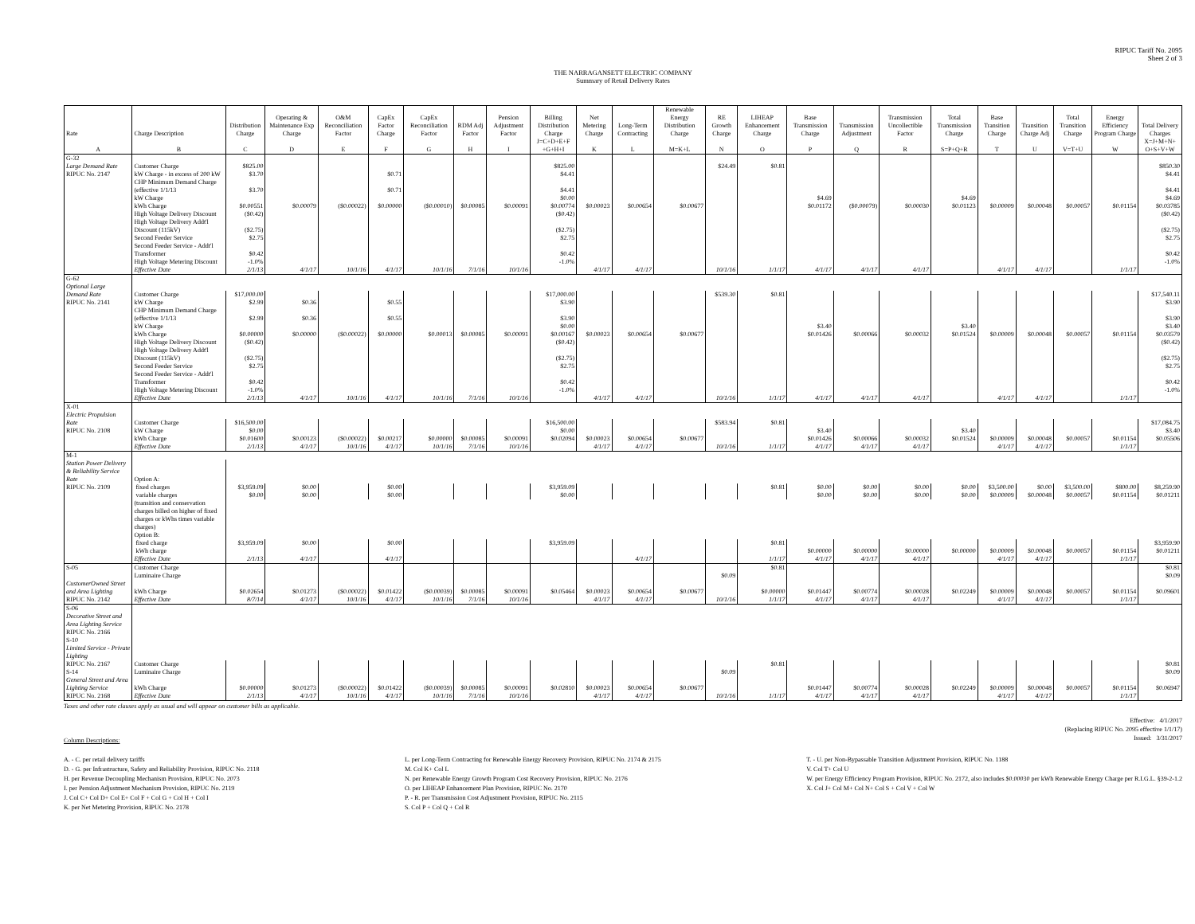RIPUC Tariff No. 2095
Sheet 2 of 3
THE NARRAGANSETT ELECTRIC COMPANY
Summary of Retail Delivery Rates
| Rate | Charge Description | Distribution Charge | Operating & Maintenance Exp Charge | O&M Reconciliation Factor | CapEx Factor Charge | CapEx Reconciliation Factor | RDM Adj Factor | Pension Adjustment Factor | Billing Distribution Charge | Net Metering Charge | Long-Term Contracting | Renewable Energy Distribution Charge | RE Growth Charge | LIHEAP Enhancement Charge | Base Transmission Charge | Transmission Adjustment | Transmission Uncollectible Factor | Total Transmission Charge | Base Transition Charge | Transition Charge Adj | Total Transition Charge | Energy Efficiency Program Charge | Total Delivery Charges |
| --- | --- | --- | --- | --- | --- | --- | --- | --- | --- | --- | --- | --- | --- | --- | --- | --- | --- | --- | --- | --- | --- | --- | --- |
| A | B | C | D | E | F | G | H | I | J=C+D+E+F +G+H+I | K | L | M=K+L | N | O | P | Q | R | S=P+Q+R | T | U | V=T+U | W | X=J+M+N+ O+S+V+W |
| G-32 | | | | | | | | | | | | | | | | | | | | | | | |
| Large Demand Rate | Customer Charge | $825.00 | | | | | | | $825.00 | | | | $24.49 | $0.81 | | | | | | | | | $850.30 |
| RIPUC No. 2147 | kW Charge - in excess of 200 kW | $3.70 | | | $0.71 | | | | $4.41 | | | | | | | | | | | | | | $4.41 |
| | CHP Minimum Demand Charge (effective 1/1/13 | $3.70 | | | $0.71 | | | | $4.41 | | | | | | | | | | | | | | $4.41 |
| | kW Charge | | | | | | | | $0.00 | | | | | | $4.69 | | | $4.69 | | | | | $4.69 |
| | kWh Charge | $0.00551 | $0.00079 | ($0.00022) | $0.00000 | ($0.00010) | $0.00085 | $0.00091 | $0.00774 | $0.00023 | $0.00654 | $0.00677 | | | $0.01172 | ($0.00079) | $0.00030 | $0.01123 | $0.00009 | $0.00048 | $0.00057 | $0.01154 | $0.03785 |
| | High Voltage Delivery Discount | ($0.42) | | | | | | | ($0.42) | | | | | | | | | | | | | | ($0.42) |
| | High Voltage Delivery Addt'l Discount (115kV) | ($2.75) | | | | | | | ($2.75) | | | | | | | | | | | | | | ($2.75) |
| | Second Feeder Service | $2.75 | | | | | | | $2.75 | | | | | | | | | | | | | | $2.75 |
| | Second Feeder Service - Addt'l Transformer | $0.42 | | | | | | | $0.42 | | | | | | | | | | | | | | $0.42 |
| | High Voltage Metering Discount | -1.0% | | | | | | | -1.0% | | | | | | | | | | | | | | -1.0% |
| | Effective Date | 2/1/13 | 4/1/17 | 10/1/16 | 4/1/17 | 10/1/16 | 7/1/16 | 10/1/16 | | 4/1/17 | 4/1/17 | | 10/1/16 | 1/1/17 | 4/1/17 | 4/1/17 | 4/1/17 | | 4/1/17 | 4/1/17 | | 1/1/17 | |
| G-62 | | | | | | | | | | | | | | | | | | | | | | | |
| Optional Large | | | | | | | | | | | | | | | | | | | | | | | |
| Demand Rate | Customer Charge | $17,000.00 | | | | | | | $17,000.00 | | | | $539.30 | $0.81 | | | | | | | | | $17,540.11 |
| RIPUC No. 2141 | kW Charge | $2.99 | $0.36 | | $0.55 | | | | $3.90 | | | | | | | | | | | | | | $3.90 |
| | CHP Minimum Demand Charge (effective 1/1/13 | $2.99 | $0.36 | | $0.55 | | | | $3.90 | | | | | | | | | | | | | | $3.90 |
| | kW Charge | | | | | | | | $0.00 | | | | | | $3.40 | | | $3.40 | | | | | $3.40 |
| | kWh Charge | $0.00000 | $0.00000 | ($0.00022) | $0.00000 | $0.00013 | $0.00085 | $0.00091 | $0.00167 | $0.00023 | $0.00654 | $0.00677 | | | $0.01426 | $0.00066 | $0.00032 | $0.01524 | $0.00009 | $0.00048 | $0.00057 | $0.01154 | $0.03579 |
| | High Voltage Delivery Discount | ($0.42) | | | | | | | ($0.42) | | | | | | | | | | | | | | ($0.42) |
| | High Voltage Delivery Addt'l Discount (115kV) | ($2.75) | | | | | | | ($2.75) | | | | | | | | | | | | | | ($2.75) |
| | Second Feeder Service | $2.75 | | | | | | | $2.75 | | | | | | | | | | | | | | $2.75 |
| | Second Feeder Service - Addt'l Transformer | $0.42 | | | | | | | $0.42 | | | | | | | | | | | | | | $0.42 |
| | High Voltage Metering Discount | -1.0% | | | | | | | -1.0% | | | | | | | | | | | | | | -1.0% |
| | Effective Date | 2/1/13 | 4/1/17 | 10/1/16 | 4/1/17 | 10/1/16 | 7/1/16 | 10/1/16 | | 4/1/17 | 4/1/17 | | 10/1/16 | 1/1/17 | 4/1/17 | 4/1/17 | 4/1/17 | | 4/1/17 | 4/1/17 | | 1/1/17 | |
| X-01 | | | | | | | | | | | | | | | | | | | | | | | |
| Electric Propulsion | | | | | | | | | | | | | | | | | | | | | | | |
| Rate | Customer Charge | $16,500.00 | | | | | | | $16,500.00 | | | | $583.94 | $0.81 | | | | | | | | | $17,084.75 |
| RIPUC No. 2108 | kW Charge | $0.00 | | | | | | | $0.00 | | | | | | $3.40 | | | $3.40 | | | | | $3.40 |
| | kWh Charge | $0.01600 | $0.00123 | ($0.00022) | $0.00217 | $0.00000 | $0.00085 | $0.00091 | $0.02094 | $0.00023 | $0.00654 | $0.00677 | | | $0.01426 | $0.00066 | $0.00032 | $0.01524 | $0.00009 | $0.00048 | $0.00057 | $0.01154 | $0.05506 |
| | Effective Date | 2/1/13 | 4/1/17 | 10/1/16 | 4/1/17 | 10/1/16 | 7/1/16 | 10/1/16 | | 4/1/17 | 4/1/17 | | 10/1/16 | 1/1/17 | 4/1/17 | 4/1/17 | 4/1/17 | | 4/1/17 | 4/1/17 | | 1/1/17 | |
| M-1 | | | | | | | | | | | | | | | | | | | | | | | |
| Station Power Delivery & Reliability Service Rate | Option A: | | | | | | | | | | | | | | | | | | | | | | |
| RIPUC No. 2109 | fixed charges | $3,959.09 | $0.00 | | $0.00 | | | | $3,959.09 | | | | | $0.81 | $0.00 | $0.00 | $0.00 | $0.00 | $3,500.00 | $0.00 | $3,500.00 | $800.00 | $8,259.90 |
| | variable charges | $0.00 | $0.00 | | $0.00 | | | | $0.00 | | | | | | $0.00 | $0.00 | $0.00 | $0.00 | $0.00009 | $0.00048 | $0.00057 | $0.01154 | $0.01211 |
| | (transition and conservation charges billed on higher of fixed charges or kWhs times variable charges) | | | | | | | | | | | | | | | | | | | | | | |
| | Option B: | | | | | | | | | | | | | | | | | | | | | | |
| | fixed charge | $3,959.09 | $0.00 | | $0.00 | | | | $3,959.09 | | | | | $0.81 | | | | | | | | | $3,959.90 |
| | kWh charge | | | | | | | | | | | | | | $0.00000 | $0.00000 | $0.00000 | $0.00000 | $0.00009 | $0.00048 | $0.00057 | $0.01154 | $0.01211 |
| | Effective Date | 2/1/13 | 4/1/17 | | 4/1/17 | | | | | | 4/1/17 | | | 1/1/17 | 4/1/17 | 4/1/17 | 4/1/17 | | 4/1/17 | 4/1/17 | | 1/1/17 | |
| S-05 | Customer Charge | | | | | | | | | | | | | $0.81 | | | | | | | | | $0.81 |
| | Luminaire Charge | | | | | | | | | | | | $0.09 | | | | | | | | | | $0.09 |
| CustomerOwned Street and Area Lighting | kWh Charge | $0.02654 | $0.01273 | ($0.00022) | $0.01422 | ($0.00039) | $0.00085 | $0.00091 | $0.05464 | $0.00023 | $0.00654 | $0.00677 | | $0.00000 | $0.01447 | $0.00774 | $0.00028 | $0.02249 | $0.00009 | $0.00048 | $0.00057 | $0.01154 | $0.09601 |
| RIPUC No. 2142 | Effective Date | 8/7/14 | 4/1/17 | 10/1/16 | 4/1/17 | 10/1/16 | 7/1/16 | 10/1/16 | | 4/1/17 | 4/1/17 | | 10/1/16 | 1/1/17 | 4/1/17 | 4/1/17 | 4/1/17 | | 4/1/17 | 4/1/17 | | 1/1/17 | |
| S-06 Decorative Street and Area Lighting Service RIPUC No. 2166 S-10 Limited Service - Private Lighting | | | | | | | | | | | | | | | | | | | | | | | |
| RIPUC No. 2167 | Customer Charge | | | | | | | | | | | | | $0.81 | | | | | | | | | $0.81 |
| S-14 | Luminaire Charge | | | | | | | | | | | | $0.09 | | | | | | | | | | $0.09 |
| General Street and Area Lighting Service | kWh Charge | $0.00000 | $0.01273 | ($0.00022) | $0.01422 | ($0.00039) | $0.00085 | $0.00091 | $0.02810 | $0.00023 | $0.00654 | $0.00677 | | | $0.01447 | $0.00774 | $0.00028 | $0.02249 | $0.00009 | $0.00048 | $0.00057 | $0.01154 | $0.06947 |
| RIPUC No. 2168 | Effective Date | 2/1/13 | 4/1/17 | 10/1/16 | 4/1/17 | 10/1/16 | 7/1/16 | 10/1/16 | | 4/1/17 | 4/1/17 | | 10/1/16 | 1/1/17 | 4/1/17 | 4/1/17 | 4/1/17 | | 4/1/17 | 4/1/17 | | 1/1/17 | |
Taxes and other rate clauses apply as usual and will appear on customer bills as applicable.
Column Descriptions:
Effective: 4/1/2017
(Replacing RIPUC No. 2095 effective 1/1/17)
Issued: 3/31/2017
A. - C. per retail delivery tariffs
D. - G. per Infrastructure, Safety and Reliability Provision, RIPUC No. 2118
H. per Revenue Decoupling Mechanism Provision, RIPUC No. 2073
I. per Pension Adjustment Mechanism Provision, RIPUC No. 2119
J. Col C+ Col D+ Col E+ Col F + Col G + Col H + Col I
K. per Net Metering Provision, RIPUC No. 2178
L. per Long-Term Contracting for Renewable Energy Recovery Provision, RIPUC No. 2174 & 2175
M. Col K+ Col L
N. per Renewable Energy Growth Program Cost Recovery Provision, RIPUC No. 2176
O. per LIHEAP Enhancement Plan Provision, RIPUC No. 2170
P. - R. per Transmission Cost Adjustment Provision, RIPUC No. 2115
S. Col P + Col Q + Col R
T. - U. per Non-Bypassable Transition Adjustment Provision, RIPUC No. 1188
V. Col T+ Col U
W. per Energy Efficiency Program Provision, RIPUC No. 2172, also includes $0.00030 per kWh Renewable Energy Charge per R.I.G.L. §39-2-1.2
X. Col J+ Col M+ Col N+ Col S + Col V + Col W